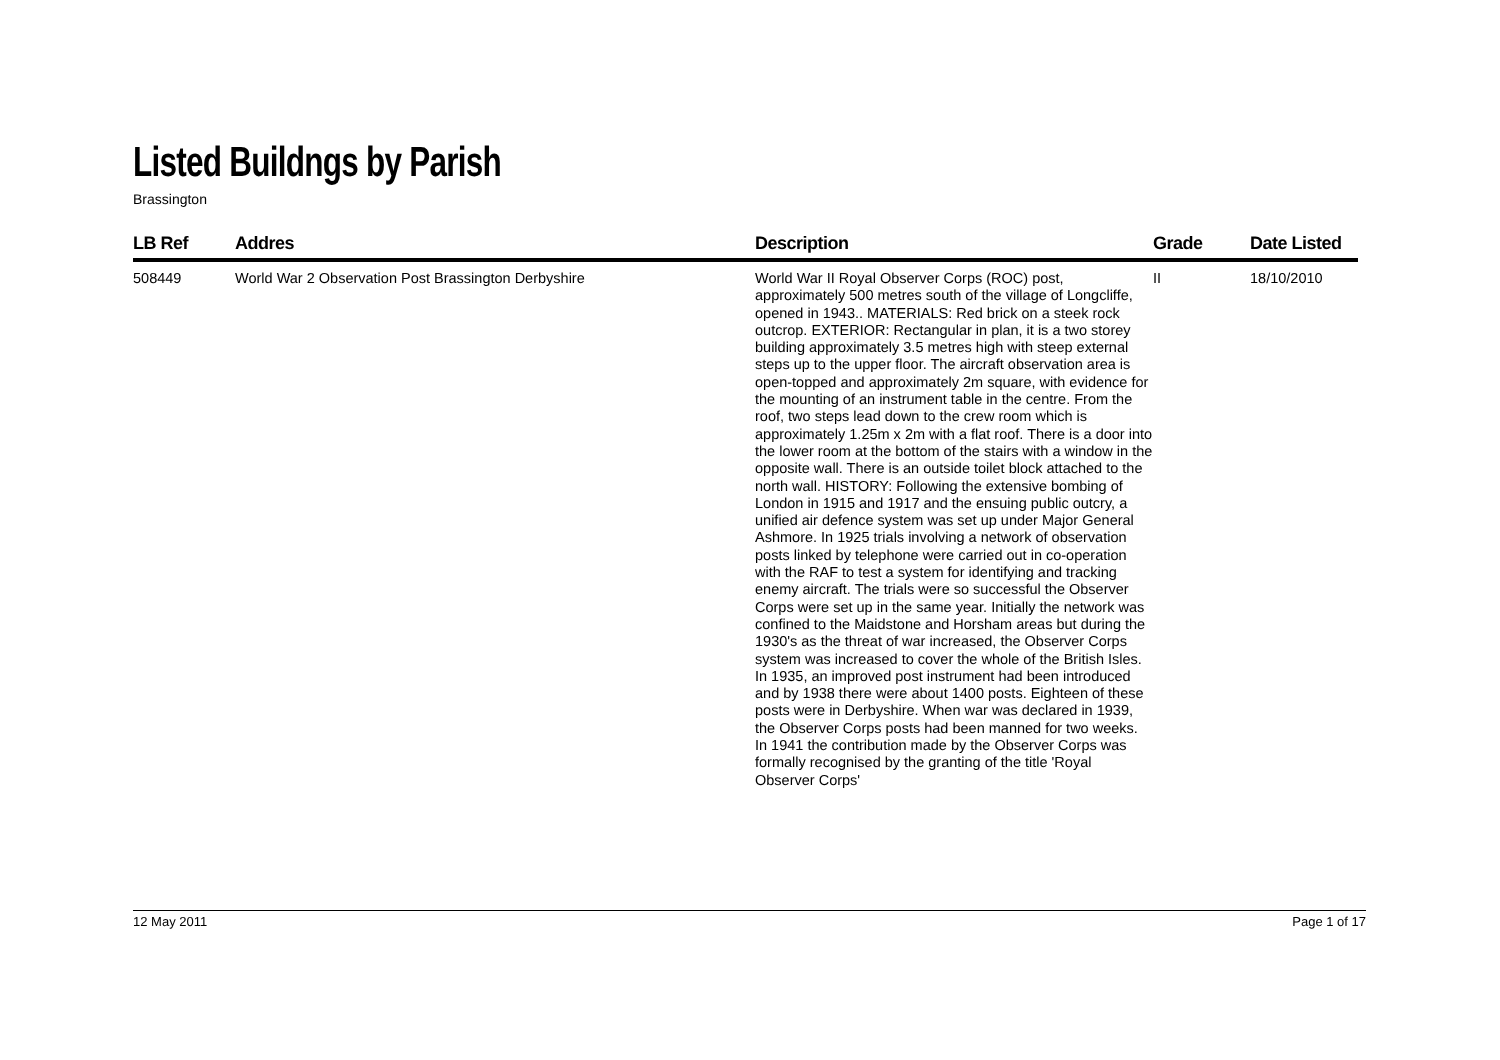Listed Buildngs by Parish
Brassington
| LB Ref | Addres | Description | Grade | Date Listed |
| --- | --- | --- | --- | --- |
| 508449 | World War 2 Observation Post Brassington Derbyshire | World War II Royal Observer Corps (ROC) post, approximately 500 metres south of the village of Longcliffe, opened in 1943.. MATERIALS: Red brick on a steek rock outcrop. EXTERIOR: Rectangular in plan, it is a two storey building approximately 3.5 metres high with steep external steps up to the upper floor. The aircraft observation area is open-topped and approximately 2m square, with evidence for the mounting of an instrument table in the centre. From the roof, two steps lead down to the crew room which is approximately 1.25m x 2m with a flat roof. There is a door into the lower room at the bottom of the stairs with a window in the opposite wall. There is an outside toilet block attached to the north wall. HISTORY: Following the extensive bombing of London in 1915 and 1917 and the ensuing public outcry, a unified air defence system was set up under Major General Ashmore. In 1925 trials involving a network of observation posts linked by telephone were carried out in co-operation with the RAF to test a system for identifying and tracking enemy aircraft. The trials were so successful the Observer Corps were set up in the same year. Initially the network was confined to the Maidstone and Horsham areas but during the 1930's as the threat of war increased, the Observer Corps system was increased to cover the whole of the British Isles. In 1935, an improved post instrument had been introduced and by 1938 there were about 1400 posts. Eighteen of these posts were in Derbyshire. When war was declared in 1939, the Observer Corps posts had been manned for two weeks. In 1941 the contribution made by the Observer Corps was formally recognised by the granting of the title 'Royal Observer Corps' | II | 18/10/2010 |
12 May 2011 Page 1 of 17